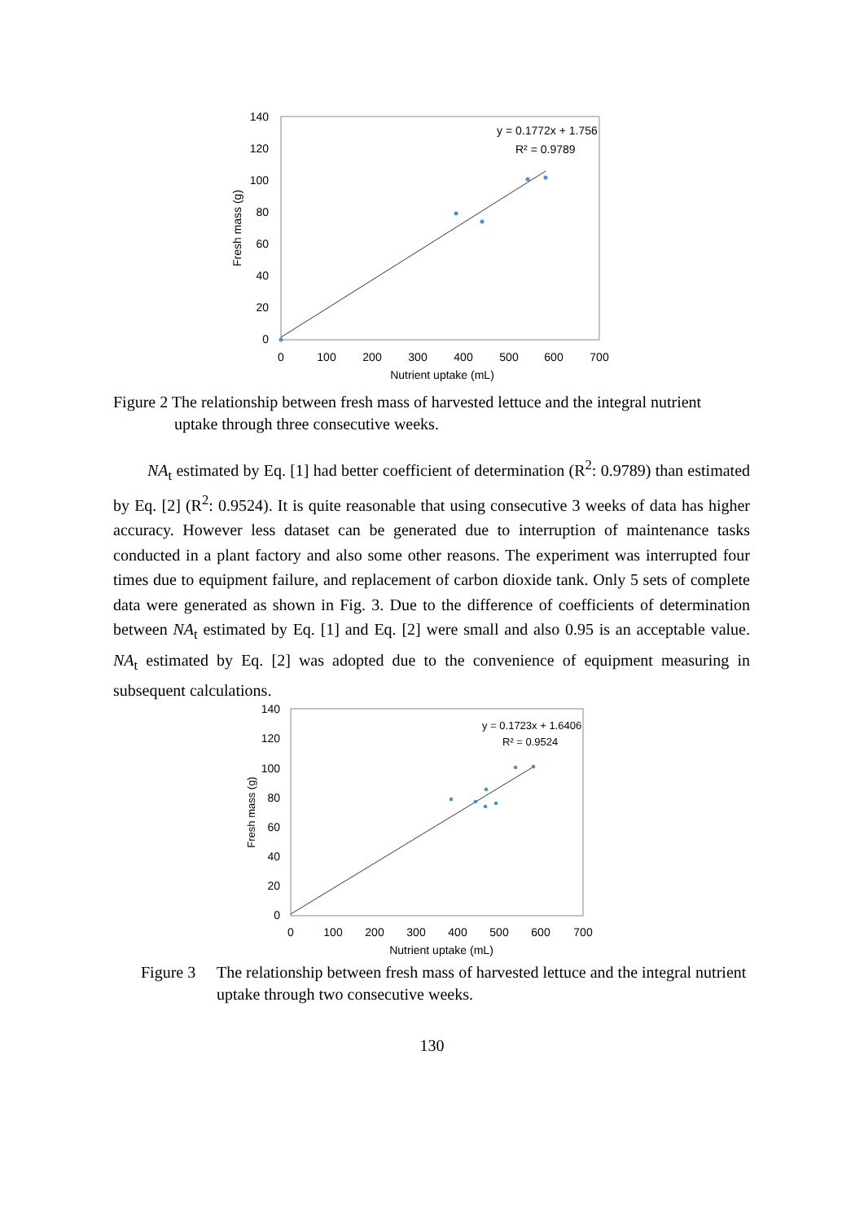140
120
100
80
60
40
20
0
0
100
200
300
400
500
600
700
Nutrient uptake (mL)
Fresh mass (g)
y = 0.1772x + 1.756
R² = 0.9789
Figure 2 The relationship between fresh mass of harvested lettuce and the integral nutrient
uptake through three consecutive weeks.
NA<sub>t</sub> estimated by Eq. [1] had better coefficient of determination (R<sup>2</sup>: 0.9789) than estimated by Eq. [2] (R<sup>2</sup>: 0.9524). It is quite reasonable that using consecutive 3 weeks of data has higher accuracy. However less dataset can be generated due to interruption of maintenance tasks conducted in a plant factory and also some other reasons. The experiment was interrupted four times due to equipment failure, and replacement of carbon dioxide tank. Only 5 sets of complete data were generated as shown in Fig. 3. Due to the difference of coefficients of determination between NA<sub>t</sub> estimated by Eq. [1] and Eq. [2] were small and also 0.95 is an acceptable value. NA<sub>t</sub> estimated by Eq. [2] was adopted due to the convenience of equipment measuring in subsequent calculations.
140
120
100
80
60
40
20
0
0
100
200
300
400
500
600
700
Nutrient uptake (mL)
Fresh mass (g)
y = 0.1723x + 1.6406
R² = 0.9524
Figure 3 The relationship between fresh mass of harvested lettuce and the integral nutrient uptake through two consecutive weeks.
130